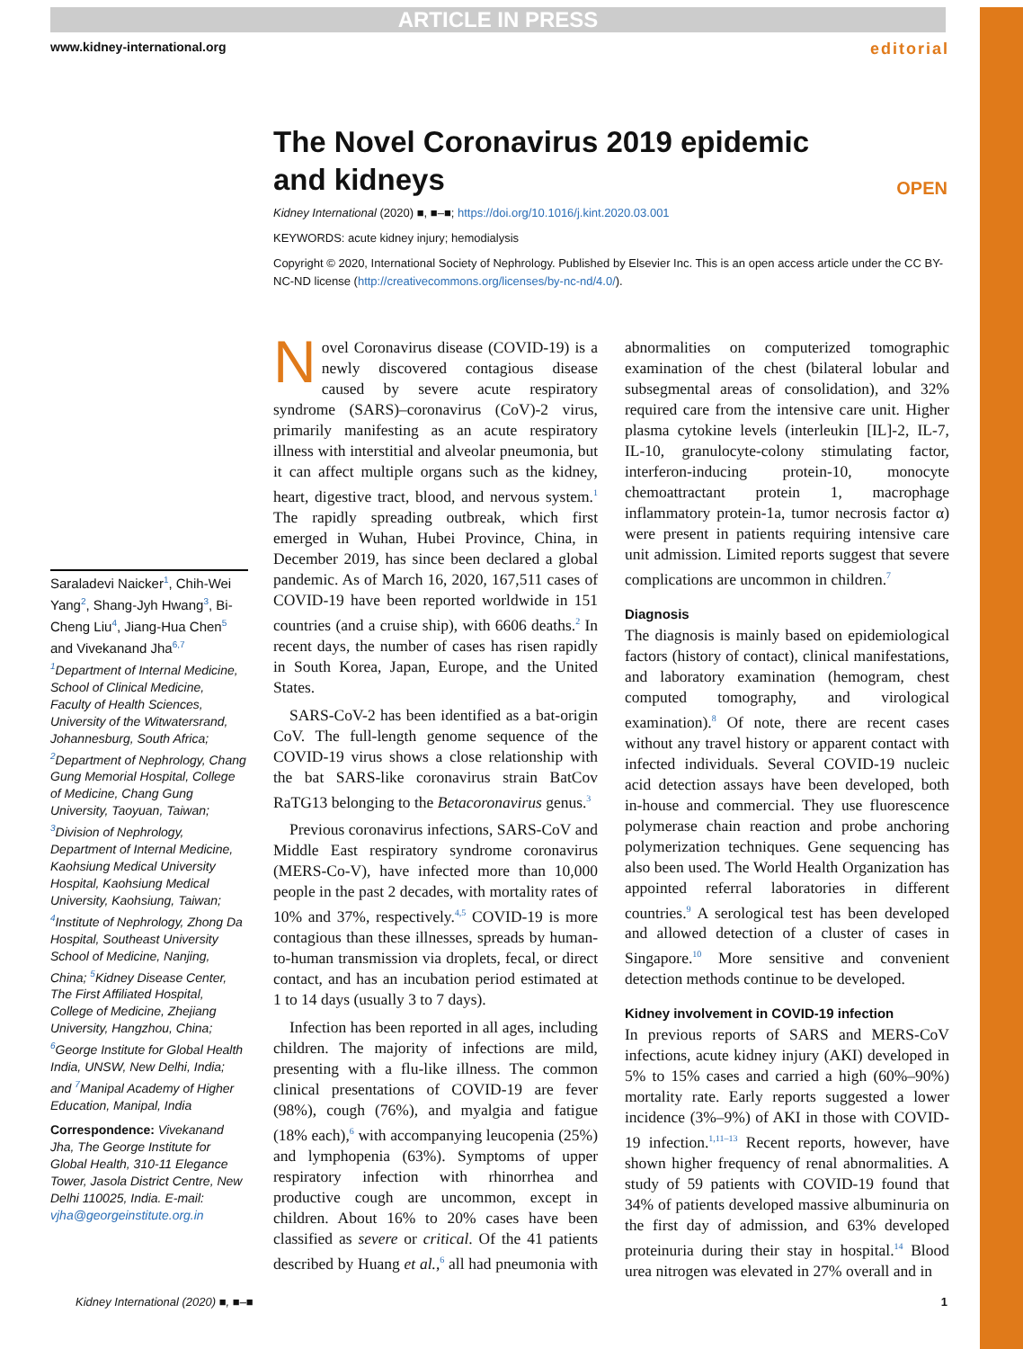ARTICLE IN PRESS
www.kidney-international.org editorial
The Novel Coronavirus 2019 epidemic
and kidneys
OPEN
Kidney International (2020) ■, ■–■; https://doi.org/10.1016/j.kint.2020.03.001
KEYWORDS: acute kidney injury; hemodialysis
Copyright © 2020, International Society of Nephrology. Published by Elsevier Inc. This is an open access article under the CC BY-NC-ND license (http://creativecommons.org/licenses/by-nc-nd/4.0/).
Saraladevi Naicker<sup>1</sup>, Chih-Wei Yang<sup>2</sup>, Shang-Jyh Hwang<sup>3</sup>, Bi-Cheng Liu<sup>4</sup>, Jiang-Hua Chen<sup>5</sup> and Vivekanand Jha<sup>6,7</sup>
<sup>1</sup> Department of Internal Medicine, School of Clinical Medicine, Faculty of Health Sciences, University of the Witwatersrand, Johannesburg, South Africa; <sup>2</sup>Department of Nephrology, Chang Gung Memorial Hospital, College of Medicine, Chang Gung University, Taoyuan, Taiwan; <sup>3</sup>Division of Nephrology, Department of Internal Medicine, Kaohsiung Medical University Hospital, Kaohsiung Medical University, Kaohsiung, Taiwan; <sup>4</sup>Institute of Nephrology, Zhong Da Hospital, Southeast University School of Medicine, Nanjing, China; <sup>5</sup>Kidney Disease Center, The First Affiliated Hospital, College of Medicine, Zhejiang University, Hangzhou, China; <sup>6</sup>George Institute for Global Health India, UNSW, New Delhi, India; and <sup>7</sup>Manipal Academy of Higher Education, Manipal, India
Correspondence: Vivekanand Jha, The George Institute for Global Health, 310-11 Elegance Tower, Jasola District Centre, New Delhi 110025, India. E-mail: vjha@georgeinstitute.org.in
Novel Coronavirus disease (COVID-19) is a newly discovered contagious disease caused by severe acute respiratory syndrome (SARS)–coronavirus (CoV)-2 virus, primarily manifesting as an acute respiratory illness with interstitial and alveolar pneumonia, but it can affect multiple organs such as the kidney, heart, digestive tract, blood, and nervous system.<sup>1</sup> The rapidly spreading outbreak, which first emerged in Wuhan, Hubei Province, China, in December 2019, has since been declared a global pandemic. As of March 16, 2020, 167,511 cases of COVID-19 have been reported worldwide in 151 countries (and a cruise ship), with 6606 deaths.<sup>2</sup> In recent days, the number of cases has risen rapidly in South Korea, Japan, Europe, and the United States.
SARS-CoV-2 has been identified as a bat-origin CoV. The full-length genome sequence of the COVID-19 virus shows a close relationship with the bat SARS-like coronavirus strain BatCov RaTG13 belonging to the Betacoronavirus genus.<sup>3</sup>
Previous coronavirus infections, SARS-CoV and Middle East respiratory syndrome coronavirus (MERS-Co-V), have infected more than 10,000 people in the past 2 decades, with mortality rates of 10% and 37%, respectively.<sup>4,5</sup> COVID-19 is more contagious than these illnesses, spreads by human-to-human transmission via droplets, fecal, or direct contact, and has an incubation period estimated at 1 to 14 days (usually 3 to 7 days).
Infection has been reported in all ages, including children. The majority of infections are mild, presenting with a flu-like illness. The common clinical presentations of COVID-19 are fever (98%), cough (76%), and myalgia and fatigue (18% each),<sup>6</sup> with accompanying leucopenia (25%) and lymphopenia (63%). Symptoms of upper respiratory infection with rhinorrhea and productive cough are uncommon, except in children. About 16% to 20% cases have been classified as severe or critical. Of the 41 patients described by Huang et al.,<sup>6</sup> all had pneumonia with abnormalities on computerized tomographic examination of the chest (bilateral lobular and subsegmental areas of consolidation), and 32% required care from the intensive care unit. Higher plasma cytokine levels (interleukin [IL]-2, IL-7, IL-10, granulocyte-colony stimulating factor, interferon-inducing protein-10, monocyte chemoattractant protein 1, macrophage inflammatory protein-1a, tumor necrosis factor α) were present in patients requiring intensive care unit admission. Limited reports suggest that severe complications are uncommon in children.<sup>7</sup>
Diagnosis
The diagnosis is mainly based on epidemiological factors (history of contact), clinical manifestations, and laboratory examination (hemogram, chest computed tomography, and virological examination).<sup>8</sup> Of note, there are recent cases without any travel history or apparent contact with infected individuals. Several COVID-19 nucleic acid detection assays have been developed, both in-house and commercial. They use fluorescence polymerase chain reaction and probe anchoring polymerization techniques. Gene sequencing has also been used. The World Health Organization has appointed referral laboratories in different countries.<sup>9</sup> A serological test has been developed and allowed detection of a cluster of cases in Singapore.<sup>10</sup> More sensitive and convenient detection methods continue to be developed.
Kidney involvement in COVID-19 infection
In previous reports of SARS and MERS-CoV infections, acute kidney injury (AKI) developed in 5% to 15% cases and carried a high (60%–90%) mortality rate. Early reports suggested a lower incidence (3%–9%) of AKI in those with COVID-19 infection.<sup>1,11–13</sup> Recent reports, however, have shown higher frequency of renal abnormalities. A study of 59 patients with COVID-19 found that 34% of patients developed massive albuminuria on the first day of admission, and 63% developed proteinuria during their stay in hospital.<sup>14</sup> Blood urea nitrogen was elevated in 27% overall and in
Kidney International (2020) ■, ■–■ 1